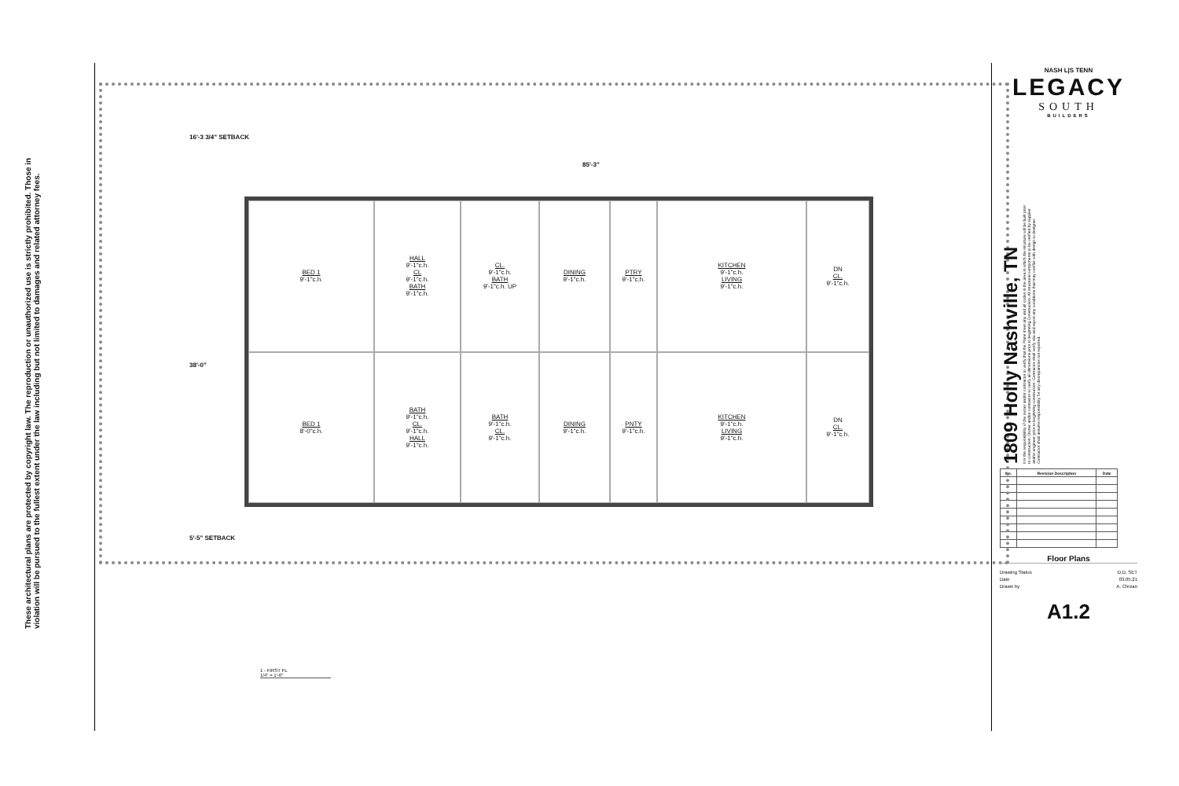These architectural plans are protected by copyright law. The reproduction or unauthorized use is strictly prohibited. Those in violation will be pursued to the fullest extent under the law including but not limited to damages and related attorney fees.
16'-3 3/4" SETBACK
85'-3"
38'-0"
5'-5" SETBACK
BED 1
9'-1"c.h.
HALL
9'-1"c.h.
CL
9'-1"c.h.
BATH
9'-1"c.h.
CL.
9'-1"c.h.
BATH
9'-1"c.h. UP
DINING
9'-1"c.h.
PTRY
9'-1"c.h.
KITCHEN
9'-1"c.h.
LIVING
9'-1"c.h.
DN
CL.
9'-1"c.h.
BED 1
8'-0"c.h.
BATH
9'-1"c.h.
CL.
9'-1"c.h.
HALL
9'-1"c.h.
BATH
9'-1"c.h.
CL.
9'-1"c.h.
DINING
9'-1"c.h.
PNTY
9'-1"c.h.
KITCHEN
9'-1"c.h.
LIVING
9'-1"c.h.
DN
CL.
9'-1"c.h.
1 - FIRST FL
1/4" = 1'-0"
NASH L|S TENN
LEGACY
SOUTH
BUILDERS
1809 Holly Nashville, TN
It is the responsibility of the owner and/or contractor to verify that the Plans meet any and all codes in the area in which the structure will be built prior to construction. Owner and/or contractor to verify all dimensions prior to beginning Construction. All structural components to be verified by supplier and/or engineer prior to beginning construction. Contractor shall verify site and report any conditions that may conflict with design to designer. Contractor shall assume responsibility for any discrepancies not reported.
| No. | Revision Description | Date |
| --- | --- | --- |
Floor Plans
Drawing Status D.D. SET
Date 03.05.21
Drawn by A. Chrzan
A1.2